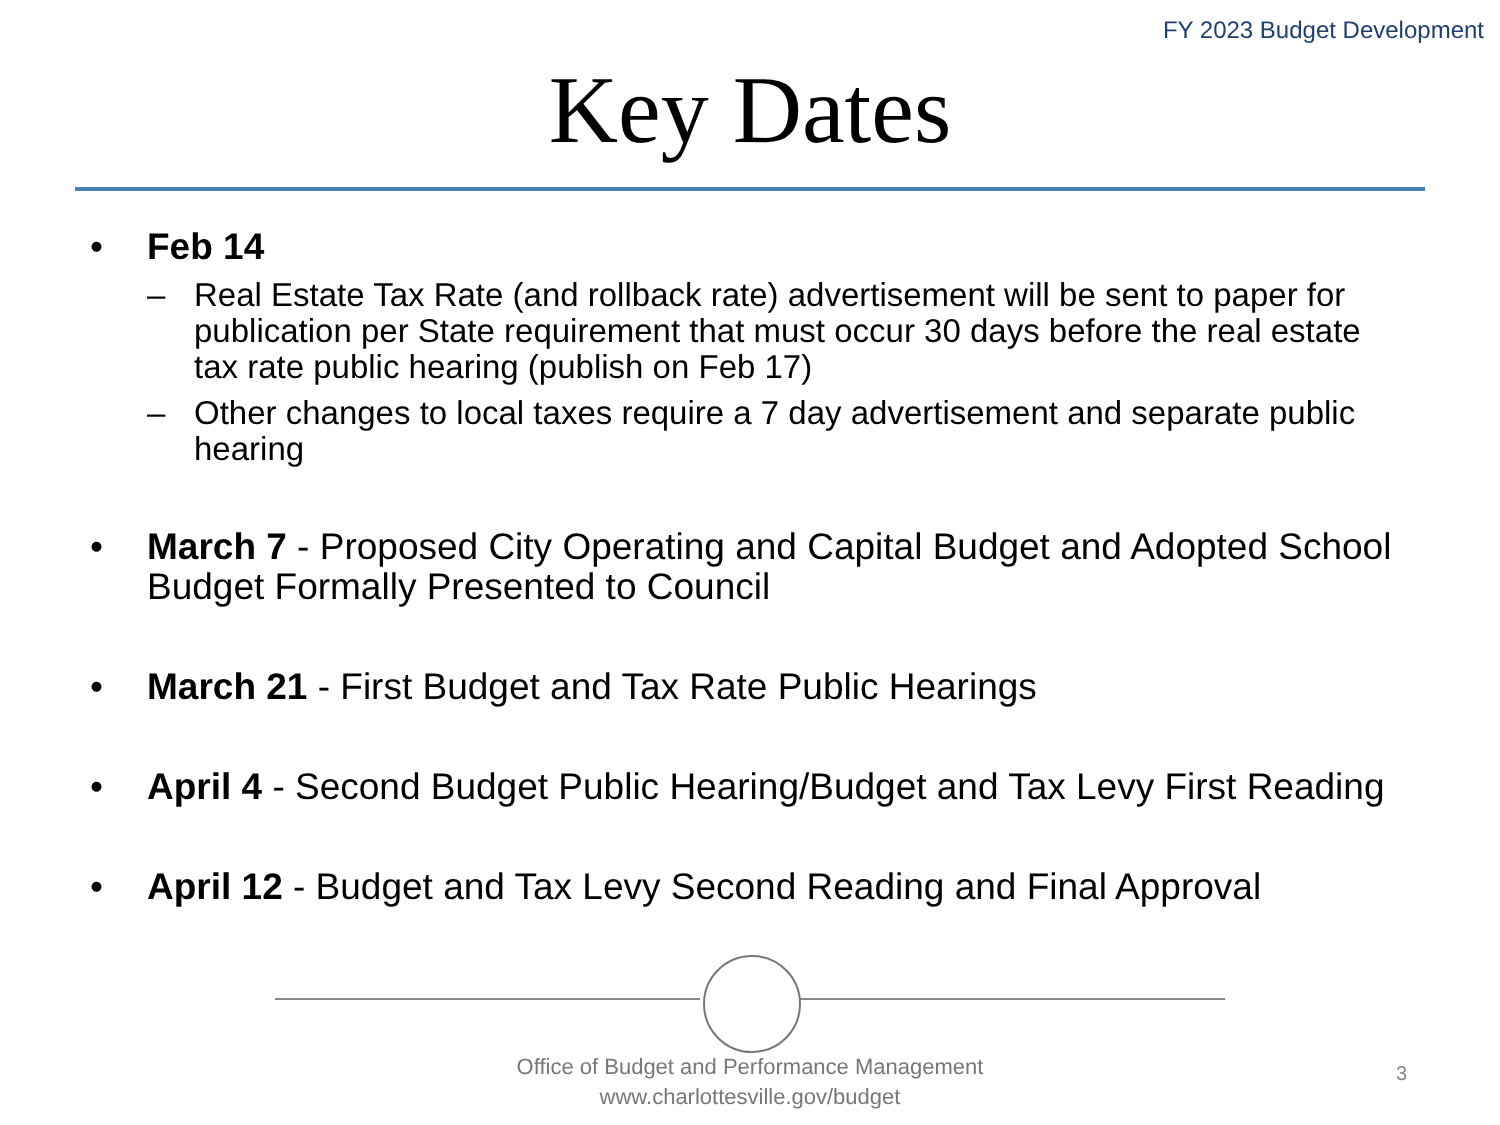FY 2023 Budget Development
Key Dates
• Feb 14
– Real Estate Tax Rate (and rollback rate) advertisement will be sent to paper for publication per State requirement that must occur 30 days before the real estate tax rate public hearing (publish on Feb 17)
– Other changes to local taxes require a 7 day advertisement and separate public hearing
• March 7 - Proposed City Operating and Capital Budget and Adopted School Budget Formally Presented to Council
• March 21 - First Budget and Tax Rate Public Hearings
• April 4 - Second Budget Public Hearing/Budget and Tax Levy First Reading
• April 12 - Budget and Tax Levy Second Reading and Final Approval
Office of Budget and Performance Management
www.charlottesville.gov/budget
3